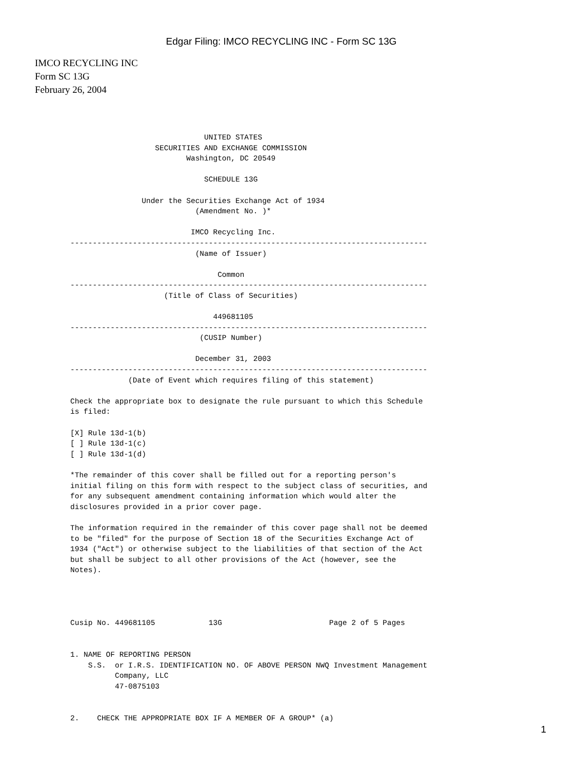Edgar Filing: IMCO RECYCLING INC - Form SC 13G
IMCO RECYCLING INC
Form SC 13G
February 26, 2004
                              UNITED STATES
                   SECURITIES AND EXCHANGE COMMISSION
                          Washington, DC 20549

                              SCHEDULE 13G

                Under the Securities Exchange Act of 1934
                            (Amendment No. )*

                           IMCO Recycling Inc.
--------------------------------------------------------------------------------
                            (Name of Issuer)

                                 Common
--------------------------------------------------------------------------------
                     (Title of Class of Securities)

                                449681105
--------------------------------------------------------------------------------
                             (CUSIP Number)

                            December 31, 2003
--------------------------------------------------------------------------------
             (Date of Event which requires filing of this statement)

Check the appropriate box to designate the rule pursuant to which this Schedule
is filed:

[X] Rule 13d-1(b)
[ ] Rule 13d-1(c)
[ ] Rule 13d-1(d)

*The remainder of this cover shall be filled out for a reporting person's
initial filing on this form with respect to the subject class of securities, and
for any subsequent amendment containing information which would alter the
disclosures provided in a prior cover page.

The information required in the remainder of this cover page shall not be deemed
to be "filed" for the purpose of Section 18 of the Securities Exchange Act of
1934 ("Act") or otherwise subject to the liabilities of that section of the Act
but shall be subject to all other provisions of the Act (however, see the
Notes).




Cusip No. 449681105            13G                        Page 2 of 5 Pages


1. NAME OF REPORTING PERSON
    S.S.  or I.R.S. IDENTIFICATION NO. OF ABOVE PERSON NWQ Investment Management
          Company, LLC
          47-0875103


2.    CHECK THE APPROPRIATE BOX IF A MEMBER OF A GROUP* (a)
1